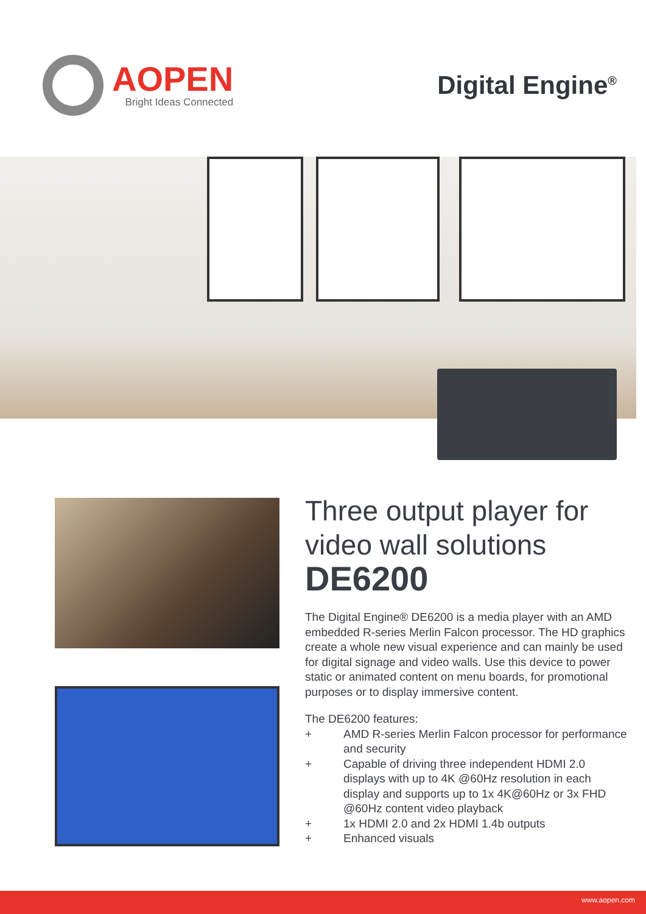AOPEN
Bright Ideas Connected
Digital Engine<sup>®</sup>
Three output player for video wall solutions
DE6200
The Digital Engine® DE6200 is a media player with an AMD embedded R-series Merlin Falcon processor. The HD graphics create a whole new visual experience and can mainly be used for digital signage and video walls. Use this device to power static or animated content on menu boards, for promotional purposes or to display immersive content.
The DE6200 features:
+ AMD R-series Merlin Falcon processor for performance and security
+ Capable of driving three independent HDMI 2.0 displays with up to 4K @60Hz resolution in each display and supports up to 1x 4K@60Hz or 3x FHD @60Hz content video playback
+ 1x HDMI 2.0 and 2x HDMI 1.4b outputs
+ Enhanced visuals
www.aopen.com